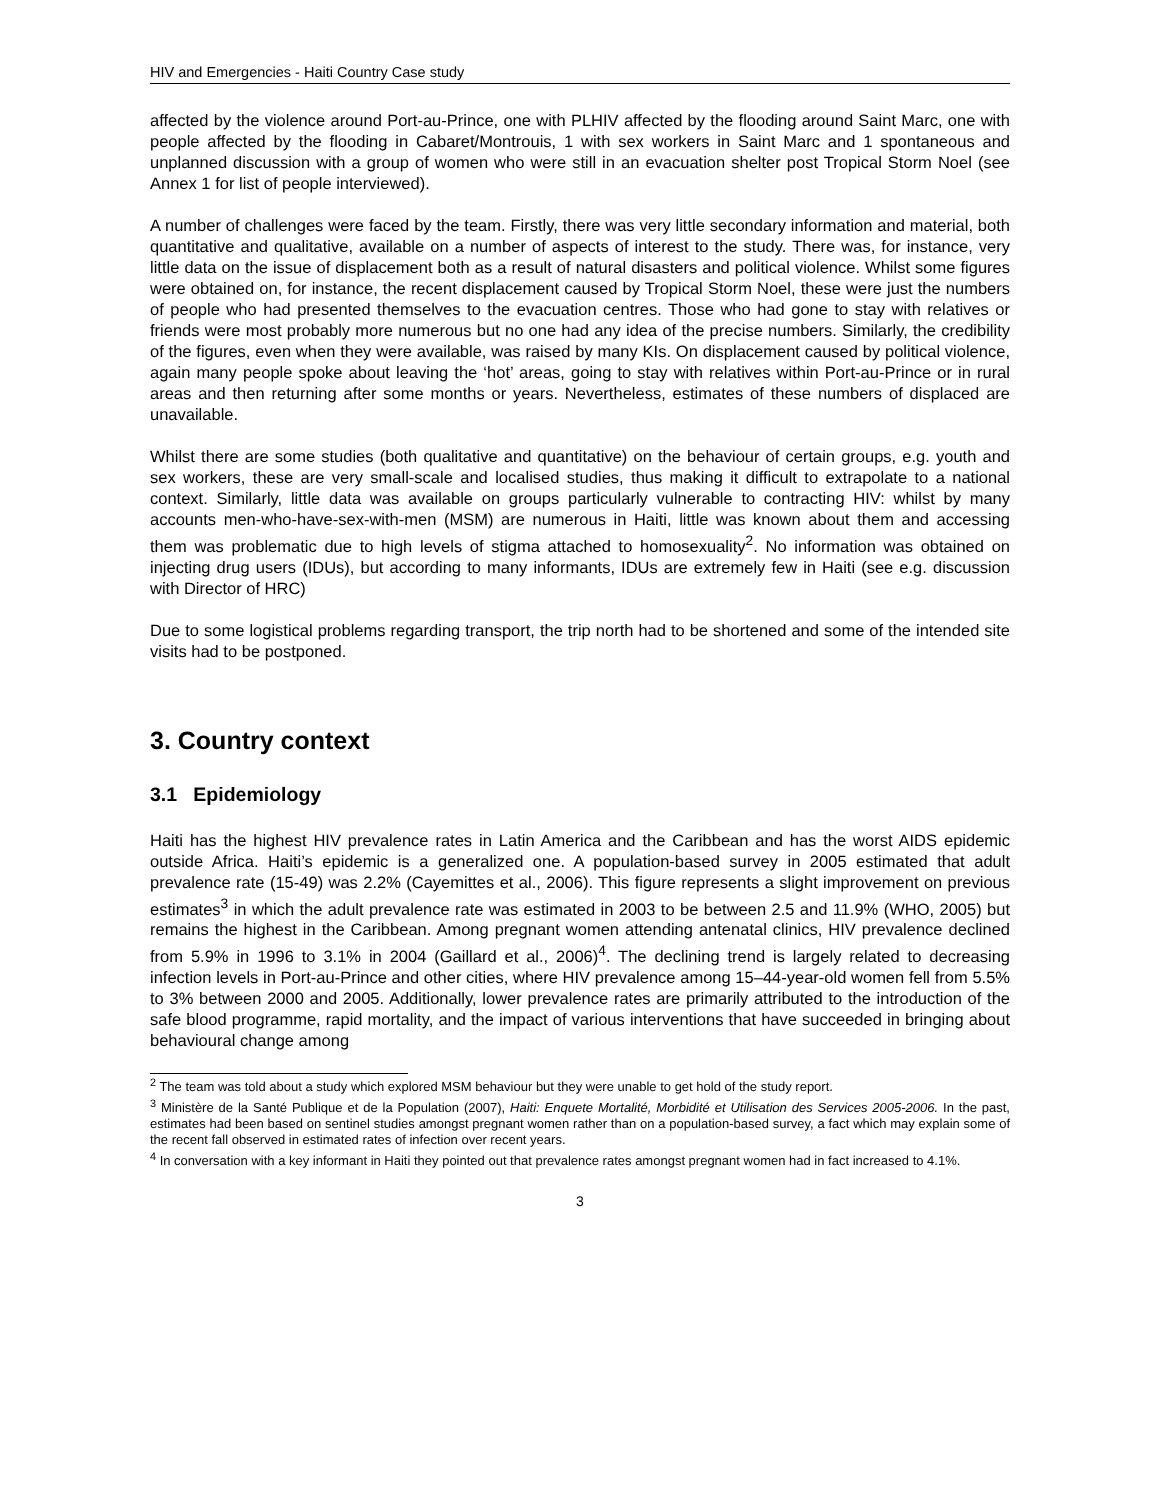HIV and Emergencies - Haiti Country Case study
affected by the violence around Port-au-Prince, one with PLHIV affected by the flooding around Saint Marc, one with people affected by the flooding in Cabaret/Montrouis, 1 with sex workers in Saint Marc and 1 spontaneous and unplanned discussion with a group of women who were still in an evacuation shelter post Tropical Storm Noel (see Annex 1 for list of people interviewed).
A number of challenges were faced by the team. Firstly, there was very little secondary information and material, both quantitative and qualitative, available on a number of aspects of interest to the study. There was, for instance, very little data on the issue of displacement both as a result of natural disasters and political violence. Whilst some figures were obtained on, for instance, the recent displacement caused by Tropical Storm Noel, these were just the numbers of people who had presented themselves to the evacuation centres. Those who had gone to stay with relatives or friends were most probably more numerous but no one had any idea of the precise numbers. Similarly, the credibility of the figures, even when they were available, was raised by many KIs. On displacement caused by political violence, again many people spoke about leaving the ‘hot’ areas, going to stay with relatives within Port-au-Prince or in rural areas and then returning after some months or years. Nevertheless, estimates of these numbers of displaced are unavailable.
Whilst there are some studies (both qualitative and quantitative) on the behaviour of certain groups, e.g. youth and sex workers, these are very small-scale and localised studies, thus making it difficult to extrapolate to a national context. Similarly, little data was available on groups particularly vulnerable to contracting HIV: whilst by many accounts men-who-have-sex-with-men (MSM) are numerous in Haiti, little was known about them and accessing them was problematic due to high levels of stigma attached to homosexuality<sup>2</sup>. No information was obtained on injecting drug users (IDUs), but according to many informants, IDUs are extremely few in Haiti (see e.g. discussion with Director of HRC)
Due to some logistical problems regarding transport, the trip north had to be shortened and some of the intended site visits had to be postponed.
3. Country context
3.1 Epidemiology
Haiti has the highest HIV prevalence rates in Latin America and the Caribbean and has the worst AIDS epidemic outside Africa. Haiti’s epidemic is a generalized one. A population-based survey in 2005 estimated that adult prevalence rate (15-49) was 2.2% (Cayemittes et al., 2006). This figure represents a slight improvement on previous estimates<sup>3</sup> in which the adult prevalence rate was estimated in 2003 to be between 2.5 and 11.9% (WHO, 2005) but remains the highest in the Caribbean. Among pregnant women attending antenatal clinics, HIV prevalence declined from 5.9% in 1996 to 3.1% in 2004 (Gaillard et al., 2006)<sup>4</sup>. The declining trend is largely related to decreasing infection levels in Port-au-Prince and other cities, where HIV prevalence among 15–44-year-old women fell from 5.5% to 3% between 2000 and 2005. Additionally, lower prevalence rates are primarily attributed to the introduction of the safe blood programme, rapid mortality, and the impact of various interventions that have succeeded in bringing about behavioural change among
<sup>2</sup> The team was told about a study which explored MSM behaviour but they were unable to get hold of the study report.
<sup>3</sup> Ministère de la Santé Publique et de la Population (2007), Haiti: Enquete Mortalité, Morbidité et Utilisation des Services 2005-2006. In the past, estimates had been based on sentinel studies amongst pregnant women rather than on a population-based survey, a fact which may explain some of the recent fall observed in estimated rates of infection over recent years.
<sup>4</sup> In conversation with a key informant in Haiti they pointed out that prevalence rates amongst pregnant women had in fact increased to 4.1%.
3